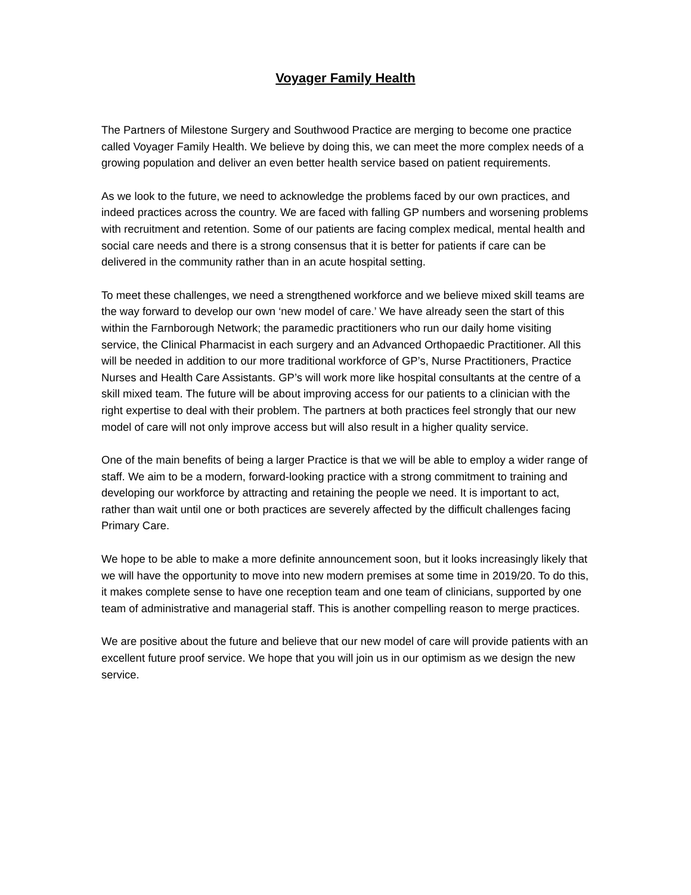Voyager Family Health
The Partners of Milestone Surgery and Southwood Practice are merging to become one practice called Voyager Family Health. We believe by doing this, we can meet the more complex needs of a growing population and deliver an even better health service based on patient requirements.
As we look to the future, we need to acknowledge the problems faced by our own practices, and indeed practices across the country. We are faced with falling GP numbers and worsening problems with recruitment and retention. Some of our patients are facing complex medical, mental health and social care needs and there is a strong consensus that it is better for patients if care can be delivered in the community rather than in an acute hospital setting.
To meet these challenges, we need a strengthened workforce and we believe mixed skill teams are the way forward to develop our own ‘new model of care.’ We have already seen the start of this within the Farnborough Network; the paramedic practitioners who run our daily home visiting service, the Clinical Pharmacist in each surgery and an Advanced Orthopaedic Practitioner. All this will be needed in addition to our more traditional workforce of GP’s, Nurse Practitioners, Practice Nurses and Health Care Assistants. GP’s will work more like hospital consultants at the centre of a skill mixed team. The future will be about improving access for our patients to a clinician with the right expertise to deal with their problem. The partners at both practices feel strongly that our new model of care will not only improve access but will also result in a higher quality service.
One of the main benefits of being a larger Practice is that we will be able to employ a wider range of staff. We aim to be a modern, forward-looking practice with a strong commitment to training and developing our workforce by attracting and retaining the people we need. It is important to act, rather than wait until one or both practices are severely affected by the difficult challenges facing Primary Care.
We hope to be able to make a more definite announcement soon, but it looks increasingly likely that we will have the opportunity to move into new modern premises at some time in 2019/20. To do this, it makes complete sense to have one reception team and one team of clinicians, supported by one team of administrative and managerial staff. This is another compelling reason to merge practices.
We are positive about the future and believe that our new model of care will provide patients with an excellent future proof service. We hope that you will join us in our optimism as we design the new service.